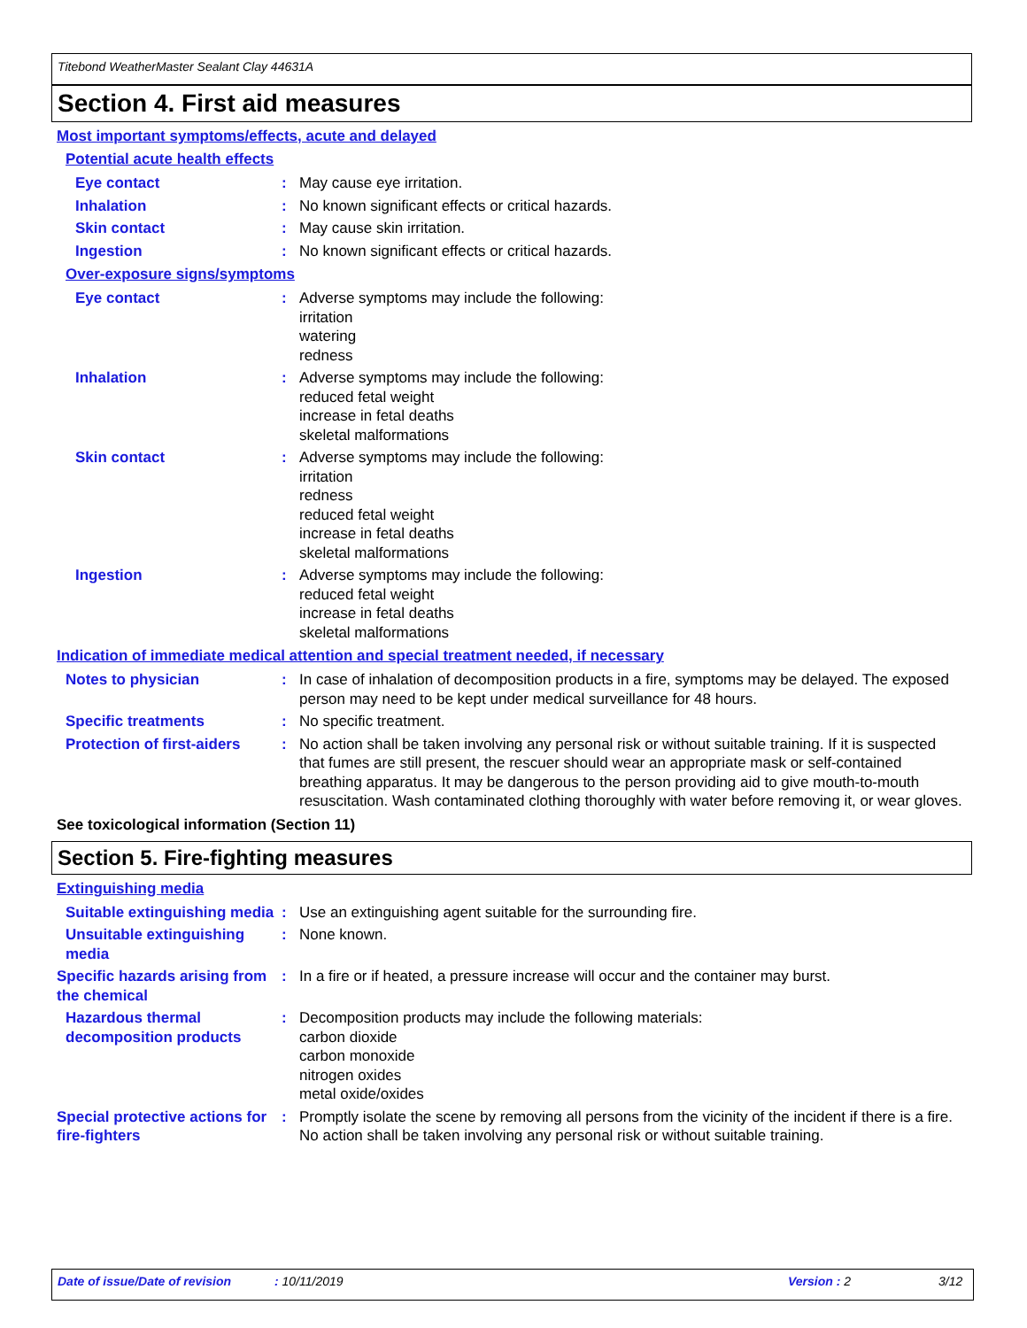Titebond WeatherMaster Sealant Clay 44631A
Section 4. First aid measures
Most important symptoms/effects, acute and delayed
Potential acute health effects
Eye contact : May cause eye irritation.
Inhalation : No known significant effects or critical hazards.
Skin contact : May cause skin irritation.
Ingestion : No known significant effects or critical hazards.
Over-exposure signs/symptoms
Eye contact : Adverse symptoms may include the following:
irritation
watering
redness
Inhalation : Adverse symptoms may include the following:
reduced fetal weight
increase in fetal deaths
skeletal malformations
Skin contact : Adverse symptoms may include the following:
irritation
redness
reduced fetal weight
increase in fetal deaths
skeletal malformations
Ingestion : Adverse symptoms may include the following:
reduced fetal weight
increase in fetal deaths
skeletal malformations
Indication of immediate medical attention and special treatment needed, if necessary
Notes to physician : In case of inhalation of decomposition products in a fire, symptoms may be delayed. The exposed person may need to be kept under medical surveillance for 48 hours.
Specific treatments : No specific treatment.
Protection of first-aiders
: No action shall be taken involving any personal risk or without suitable training. If it is suspected that fumes are still present, the rescuer should wear an appropriate mask or self-contained breathing apparatus. It may be dangerous to the person providing aid to give mouth-to-mouth resuscitation. Wash contaminated clothing thoroughly with water before removing it, or wear gloves.
See toxicological information (Section 11)
Section 5. Fire-fighting measures
Extinguishing media
Suitable extinguishing media
: Use an extinguishing agent suitable for the surrounding fire.
Unsuitable extinguishing media
: None known.
Specific hazards arising from the chemical
: In a fire or if heated, a pressure increase will occur and the container may burst.
Hazardous thermal decomposition products
: Decomposition products may include the following materials:
carbon dioxide
carbon monoxide
nitrogen oxides
metal oxide/oxides
Special protective actions for fire-fighters
: Promptly isolate the scene by removing all persons from the vicinity of the incident if there is a fire. No action shall be taken involving any personal risk or without suitable training.
Date of issue/Date of revision: 10/11/2019 Version : 2 3/12